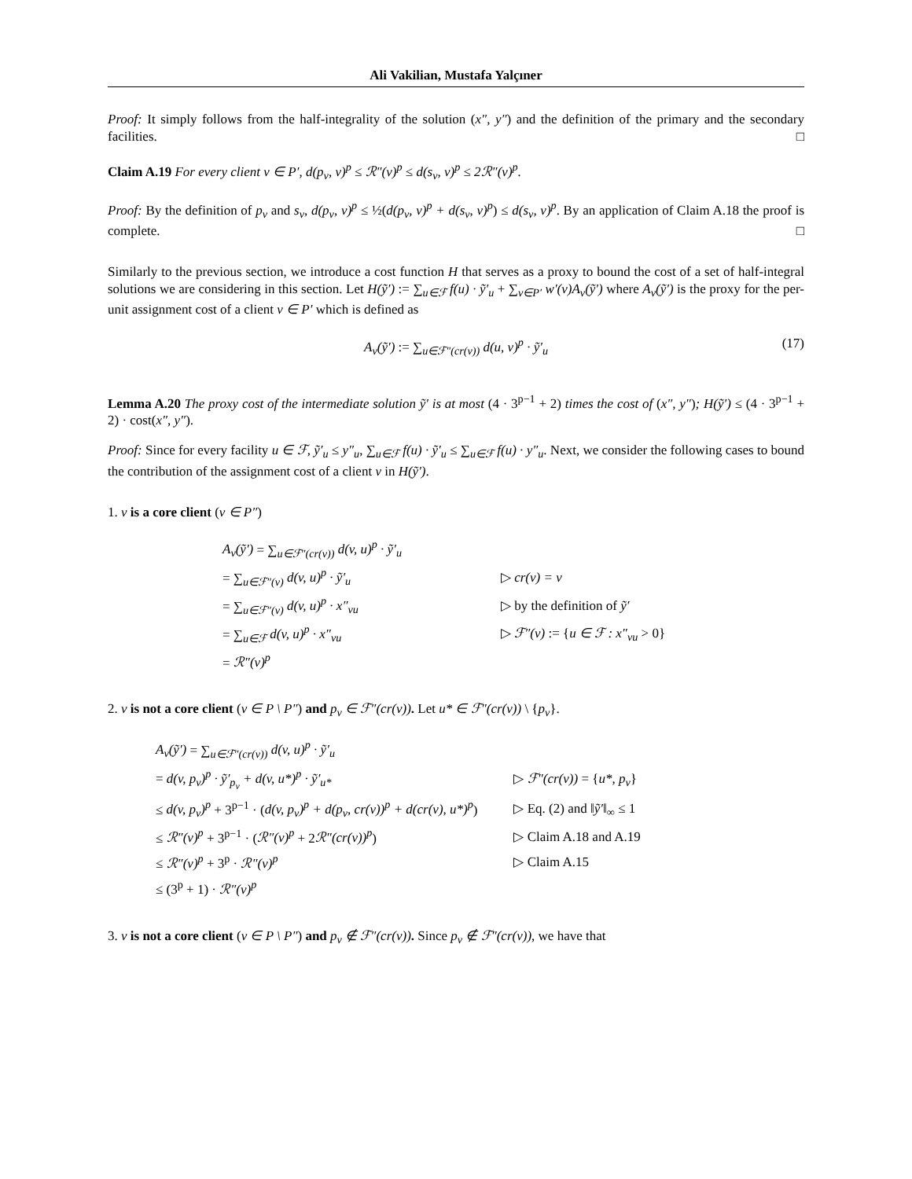Ali Vakilian, Mustafa Yalçıner
Proof: It simply follows from the half-integrality of the solution (x″, y″) and the definition of the primary and the secondary facilities. □
Claim A.19 For every client v ∈ P′, d(p<sub>v</sub>, v)<sup>p</sup> ≤ ℛ″(v)<sup>p</sup> ≤ d(s<sub>v</sub>, v)<sup>p</sup> ≤ 2ℛ″(v)<sup>p</sup>.
Proof: By the definition of p<sub>v</sub> and s<sub>v</sub>, d(p<sub>v</sub>, v)<sup>p</sup> ≤ ½(d(p<sub>v</sub>, v)<sup>p</sup> + d(s<sub>v</sub>, v)<sup>p</sup>) ≤ d(s<sub>v</sub>, v)<sup>p</sup>. By an application of Claim A.18 the proof is complete. □
Similarly to the previous section, we introduce a cost function H that serves as a proxy to bound the cost of a set of half-integral solutions we are considering in this section. Let H(ỹ′) := ∑<sub>u∈ℱ</sub> f(u) · ỹ′<sub>u</sub> + ∑<sub>v∈P′</sub> w′(v)A<sub>v</sub>(ỹ′) where A<sub>v</sub>(ỹ′) is the proxy for the per-unit assignment cost of a client v ∈ P′ which is defined as
A<sub>v</sub>(ỹ′) := ∑<sub>u∈ℱ″(cr(v))</sub> d(u, v)<sup>p</sup> · ỹ′<sub>u</sub> (17)
Lemma A.20 The proxy cost of the intermediate solution ỹ′ is at most (4 · 3<sup>p−1</sup> + 2) times the cost of (x″, y″); H(ỹ′) ≤ (4 · 3<sup>p−1</sup> + 2) · cost(x″, y″).
Proof: Since for every facility u ∈ ℱ, ỹ′<sub>u</sub> ≤ y″<sub>u</sub>, ∑<sub>u∈ℱ</sub> f(u) · ỹ′<sub>u</sub> ≤ ∑<sub>u∈ℱ</sub> f(u) · y″<sub>u</sub>. Next, we consider the following cases to bound the contribution of the assignment cost of a client v in H(ỹ′).
1. v is a core client (v ∈ P″)
| A<sub>v</sub>(ỹ′) = ∑<sub>u∈ℱ″(cr(v))</sub> d(v, u)<sup>p</sup> · ỹ′<sub>u</sub> | |
| = ∑<sub>u∈ℱ″(v)</sub> d(v, u)<sup>p</sup> · ỹ′<sub>u</sub> | ▷ cr(v) = v |
| = ∑<sub>u∈ℱ″(v)</sub> d(v, u)<sup>p</sup> · x″<sub>vu</sub> | ▷ by the definition of ỹ′ |
| = ∑<sub>u∈ℱ</sub> d(v, u)<sup>p</sup> · x″<sub>vu</sub> | ▷ ℱ″(v) := { u ∈ ℱ : x″<sub>vu</sub> > 0} |
| = ℛ″(v)<sup>p</sup> | |
2. v is not a core client (v ∈ P \ P″) and p<sub>v</sub> ∈ ℱ″(cr(v)). Let u* ∈ ℱ″(cr(v)) \ {p<sub>v</sub>}.
| A<sub>v</sub>(ỹ′) = ∑<sub>u∈ℱ″(cr(v))</sub> d(v, u)<sup>p</sup> · ỹ′<sub>u</sub> | |
| = d(v, p<sub>v</sub>)<sup>p</sup> · ỹ′<sub>p<sub>v</sub></sub> + d(v, u*)<sup>p</sup> · ỹ′<sub>u*</sub> | ▷ ℱ″(cr(v)) = { u*, p<sub>v</sub> } |
| ≤ d(v, p<sub>v</sub>)<sup>p</sup> + 3<sup>p−1</sup> · ( d(v, p<sub>v</sub>)<sup>p</sup> + d(p<sub>v</sub>, cr(v))<sup>p</sup> + d(cr(v), u*)<sup>p</sup> ) | ▷ Eq. (2) and ‖ ỹ′ ‖<sub>∞</sub> ≤ 1 |
| ≤ ℛ″(v)<sup>p</sup> + 3<sup>p−1</sup> · ( ℛ″(v)<sup>p</sup> + 2 ℛ″(cr(v))<sup>p</sup> ) | ▷ Claim A.18 and A.19 |
| ≤ ℛ″(v)<sup>p</sup> + 3<sup>p</sup> · ℛ″(v)<sup>p</sup> | ▷ Claim A.15 |
| ≤ (3<sup>p</sup> + 1) · ℛ″(v)<sup>p</sup> | |
3. v is not a core client (v ∈ P \ P″) and p<sub>v</sub> ∉ ℱ″(cr(v)). Since p<sub>v</sub> ∉ ℱ″(cr(v)), we have that